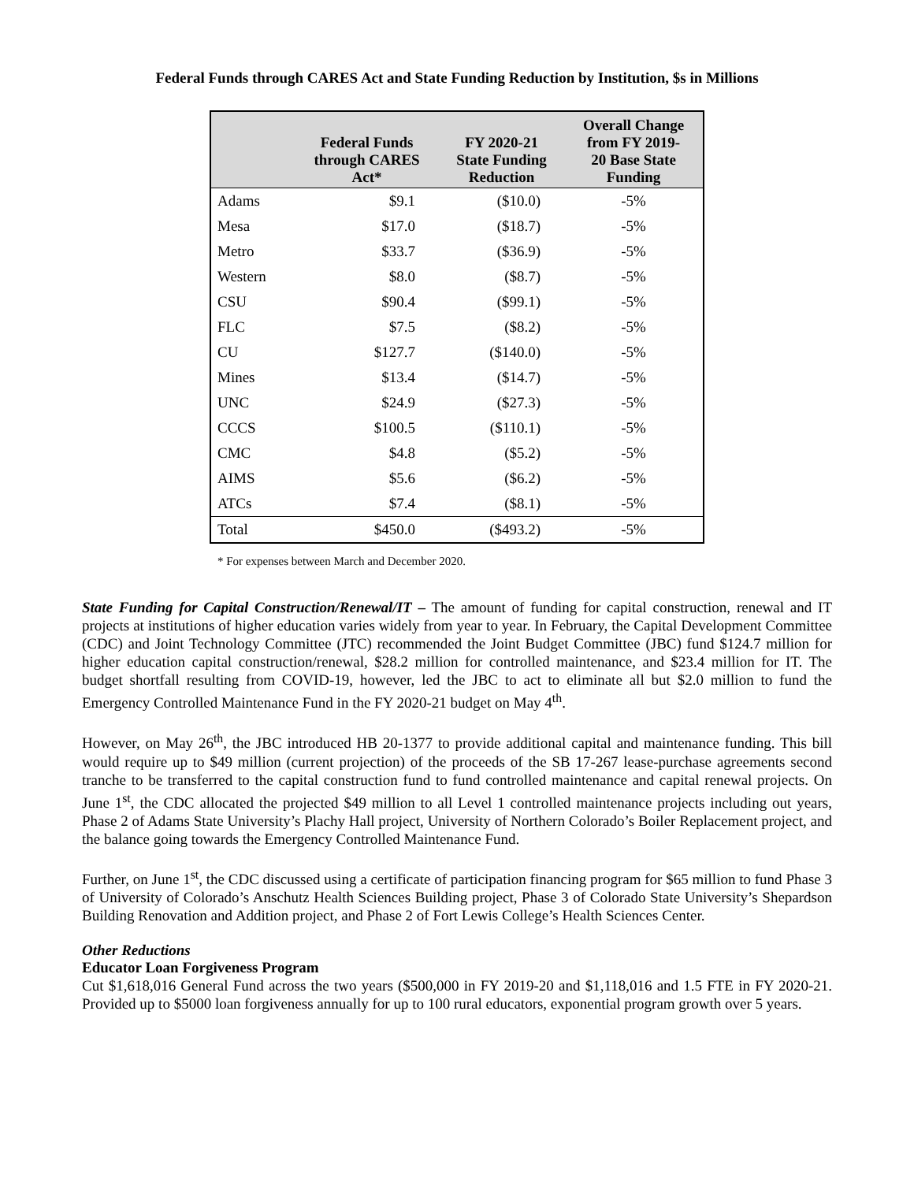Federal Funds through CARES Act and State Funding Reduction by Institution, $s in Millions
| | Federal Funds through CARES Act* | FY 2020-21 State Funding Reduction | Overall Change from FY 2019- 20 Base State Funding |
| --- | --- | --- | --- |
| Adams | $9.1 | ($10.0) | -5% |
| Mesa | $17.0 | ($18.7) | -5% |
| Metro | $33.7 | ($36.9) | -5% |
| Western | $8.0 | ($8.7) | -5% |
| CSU | $90.4 | ($99.1) | -5% |
| FLC | $7.5 | ($8.2) | -5% |
| CU | $127.7 | ($140.0) | -5% |
| Mines | $13.4 | ($14.7) | -5% |
| UNC | $24.9 | ($27.3) | -5% |
| CCCS | $100.5 | ($110.1) | -5% |
| CMC | $4.8 | ($5.2) | -5% |
| AIMS | $5.6 | ($6.2) | -5% |
| ATCs | $7.4 | ($8.1) | -5% |
| Total | $450.0 | ($493.2) | -5% |
* For expenses between March and December 2020.
State Funding for Capital Construction/Renewal/IT – The amount of funding for capital construction, renewal and IT projects at institutions of higher education varies widely from year to year. In February, the Capital Development Committee (CDC) and Joint Technology Committee (JTC) recommended the Joint Budget Committee (JBC) fund $124.7 million for higher education capital construction/renewal, $28.2 million for controlled maintenance, and $23.4 million for IT. The budget shortfall resulting from COVID-19, however, led the JBC to act to eliminate all but $2.0 million to fund the Emergency Controlled Maintenance Fund in the FY 2020-21 budget on May 4<sup>th</sup>.
However, on May 26<sup>th</sup>, the JBC introduced HB 20-1377 to provide additional capital and maintenance funding. This bill would require up to $49 million (current projection) of the proceeds of the SB 17-267 lease-purchase agreements second tranche to be transferred to the capital construction fund to fund controlled maintenance and capital renewal projects. On June 1<sup>st</sup>, the CDC allocated the projected $49 million to all Level 1 controlled maintenance projects including out years, Phase 2 of Adams State University’s Plachy Hall project, University of Northern Colorado’s Boiler Replacement project, and the balance going towards the Emergency Controlled Maintenance Fund.
Further, on June 1<sup>st</sup>, the CDC discussed using a certificate of participation financing program for $65 million to fund Phase 3 of University of Colorado’s Anschutz Health Sciences Building project, Phase 3 of Colorado State University’s Shepardson Building Renovation and Addition project, and Phase 2 of Fort Lewis College’s Health Sciences Center.
Other Reductions
Educator Loan Forgiveness Program
Cut $1,618,016 General Fund across the two years ($500,000 in FY 2019-20 and $1,118,016 and 1.5 FTE in FY 2020-21. Provided up to $5000 loan forgiveness annually for up to 100 rural educators, exponential program growth over 5 years.